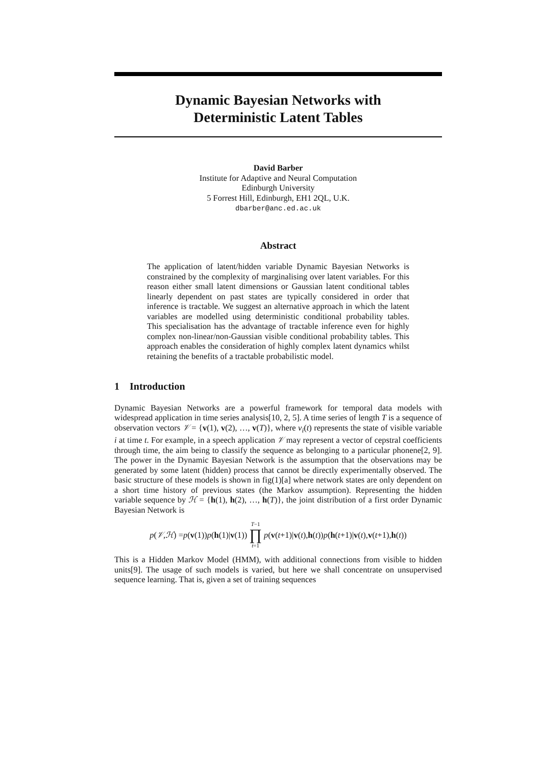Dynamic Bayesian Networks with
Deterministic Latent Tables
David Barber
Institute for Adaptive and Neural Computation
Edinburgh University
5 Forrest Hill, Edinburgh, EH1 2QL, U.K.
dbarber@anc.ed.ac.uk
Abstract
The application of latent/hidden variable Dynamic Bayesian Networks is constrained by the complexity of marginalising over latent variables. For this reason either small latent dimensions or Gaussian latent conditional tables linearly dependent on past states are typically considered in order that inference is tractable. We suggest an alternative approach in which the latent variables are modelled using deterministic conditional probability tables. This specialisation has the advantage of tractable inference even for highly complex non-linear/non-Gaussian visible conditional probability tables. This approach enables the consideration of highly complex latent dynamics whilst retaining the benefits of a tractable probabilistic model.
1 Introduction
Dynamic Bayesian Networks are a powerful framework for temporal data models with widespread application in time series analysis[10, 2, 5]. A time series of length T is a sequence of observation vectors 𝒱 = {v(1), v(2), …, v(T)}, where v<sub>i</sub>(t) represents the state of visible variable i at time t. For example, in a speech application 𝒱 may represent a vector of cepstral coefficients through time, the aim being to classify the sequence as belonging to a particular phonene[2, 9]. The power in the Dynamic Bayesian Network is the assumption that the observations may be generated by some latent (hidden) process that cannot be directly experimentally observed. The basic structure of these models is shown in fig(1)[a] where network states are only dependent on a short time history of previous states (the Markov assumption). Representing the hidden variable sequence by ℋ = {h(1), h(2), …, h(T)}, the joint distribution of a first order Dynamic Bayesian Network is
p (𝒱, ℋ) = p (v (1)) p (h (1)| v (1)) T−1 ∏ t=1 p (v (t +1)| v (t), h (t)) p (h (t +1)| v (t), v (t +1), h (t))
This is a Hidden Markov Model (HMM), with additional connections from visible to hidden units[9]. The usage of such models is varied, but here we shall concentrate on unsupervised sequence learning. That is, given a set of training sequences